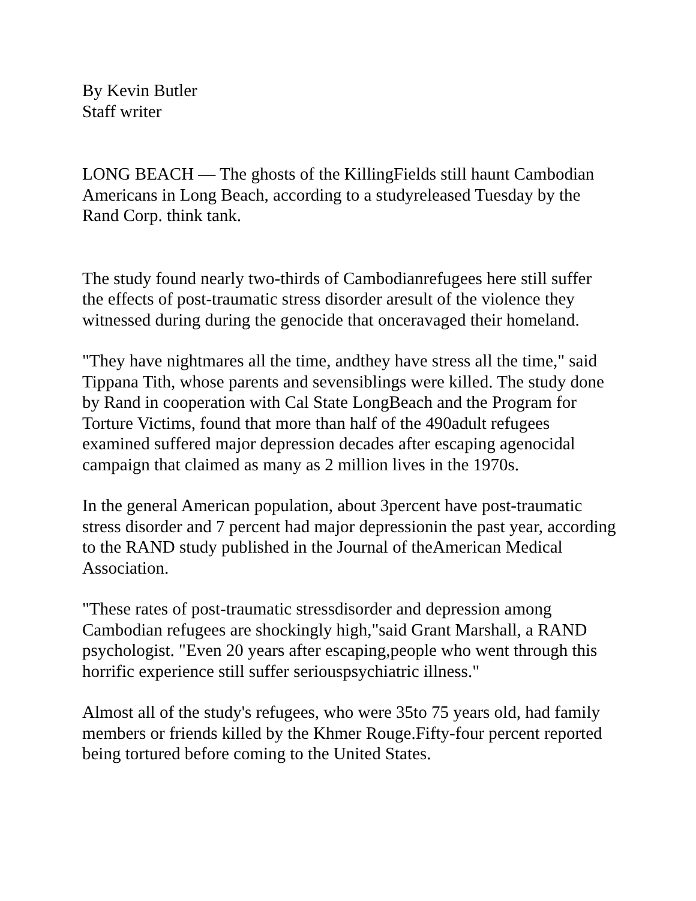By Kevin Butler
Staff writer
LONG BEACH — The ghosts of the KillingFields still haunt Cambodian Americans in Long Beach, according to a studyreleased Tuesday by the Rand Corp. think tank.
The study found nearly two-thirds of Cambodianrefugees here still suffer the effects of post-traumatic stress disorder aresult of the violence they witnessed during during the genocide that onceravaged their homeland.
"They have nightmares all the time, andthey have stress all the time," said Tippana Tith, whose parents and sevensiblings were killed. The study done by Rand in cooperation with Cal State LongBeach and the Program for Torture Victims, found that more than half of the 490adult refugees examined suffered major depression decades after escaping agenocidal campaign that claimed as many as 2 million lives in the 1970s.
In the general American population, about 3percent have post-traumatic stress disorder and 7 percent had major depressionin the past year, according to the RAND study published in the Journal of theAmerican Medical Association.
"These rates of post-traumatic stressdisorder and depression among Cambodian refugees are shockingly high,"said Grant Marshall, a RAND psychologist. "Even 20 years after escaping,people who went through this horrific experience still suffer seriouspsychiatric illness."
Almost all of the study's refugees, who were 35to 75 years old, had family members or friends killed by the Khmer Rouge.Fifty-four percent reported being tortured before coming to the United States.